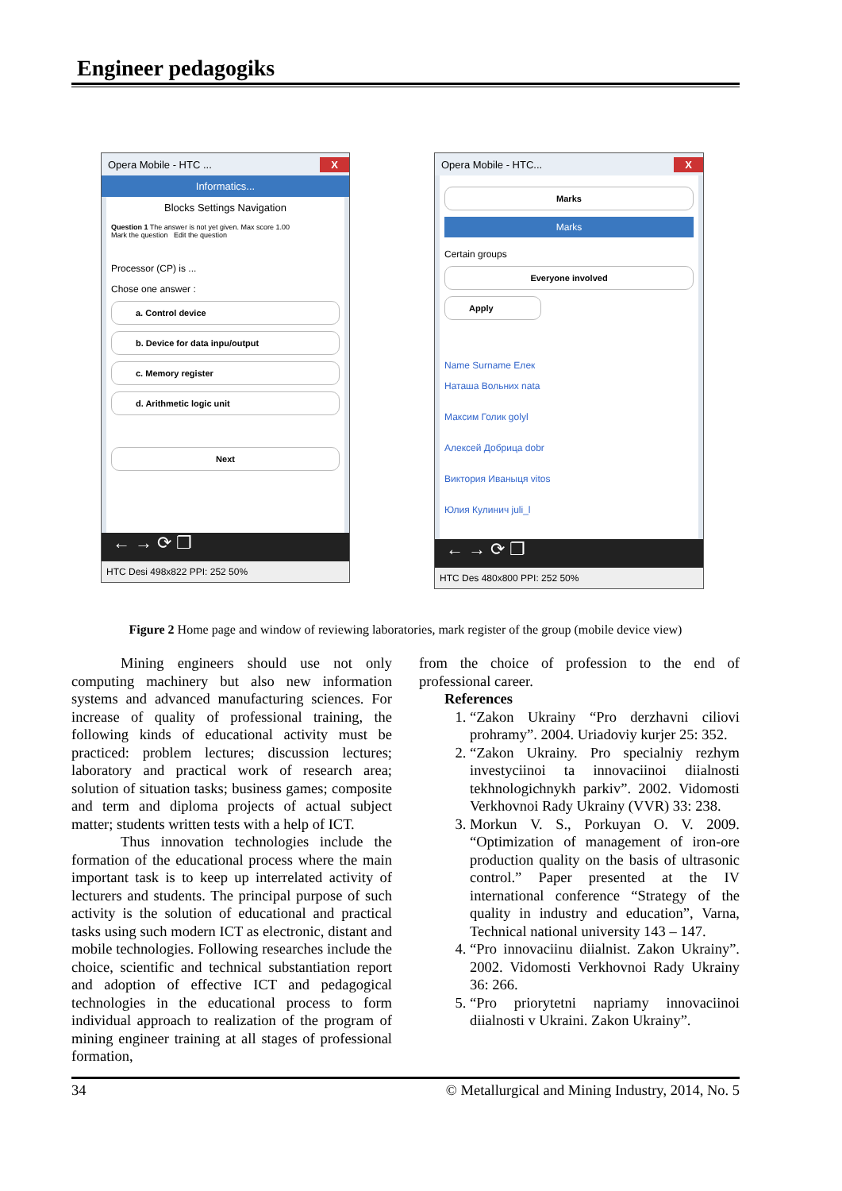Engineer pedagogiks
Opera Mobile - HTC ... X
Informatics...
Blocks Settings Navigation
Question 1 The answer is not yet given. Max score 1.00
Mark the question Edit the question
Processor (CP) is ...
Chose one answer :
a. Control device
b. Device for data inpu/output
c. Memory register
d. Arithmetic logic unit
Next
← → ⟳ ❐
HTC Desi 498x822 PPI: 252 50%
Opera Mobile - HTC... X
Marks
Marks
Certain groups
Everyone involved
Apply
Name Surname Елек
Наташа Вольних nata
Максим Голик golyl
Алексей Добрица dobr
Виктория Иваныця vitos
Юлия Кулинич juli_l
← → ⟳ ❐
HTC Des 480x800 PPI: 252 50%
Figure 2 Home page and window of reviewing laboratories, mark register of the group (mobile device view)
Mining engineers should use not only computing machinery but also new information systems and advanced manufacturing sciences. For increase of quality of professional training, the following kinds of educational activity must be practiced: problem lectures; discussion lectures; laboratory and practical work of research area; solution of situation tasks; business games; composite and term and diploma projects of actual subject matter; students written tests with a help of ICT.
Thus innovation technologies include the formation of the educational process where the main important task is to keep up interrelated activity of lecturers and students. The principal purpose of such activity is the solution of educational and practical tasks using such modern ICT as electronic, distant and mobile technologies. Following researches include the choice, scientific and technical substantiation report and adoption of effective ICT and pedagogical technologies in the educational process to form individual approach to realization of the program of mining engineer training at all stages of professional formation,
from the choice of profession to the end of professional career.
References
1. “Zakon Ukrainy “Pro derzhavni ciliovi prohramy”. 2004. Uriadoviy kurjer 25: 352.
2. “Zakon Ukrainy. Pro specialniy rezhym investyciinoi ta innovaciinoi diialnosti tekhnologichnykh parkiv”. 2002. Vidomosti Verkhovnoi Rady Ukrainy (VVR) 33: 238.
3. Morkun V. S., Porkuyan O. V. 2009. “Optimization of management of iron-ore production quality on the basis of ultrasonic control.” Paper presented at the IV international conference “Strategy of the quality in industry and education”, Varna, Technical national university 143 – 147.
4. “Pro innovaciinu diialnist. Zakon Ukrainy”. 2002. Vidomosti Verkhovnoi Rady Ukrainy 36: 266.
5. “Pro priorytetni napriamy innovaciinoi diialnosti v Ukraini. Zakon Ukrainy”.
34 © Metallurgical and Mining Industry, 2014, No. 5